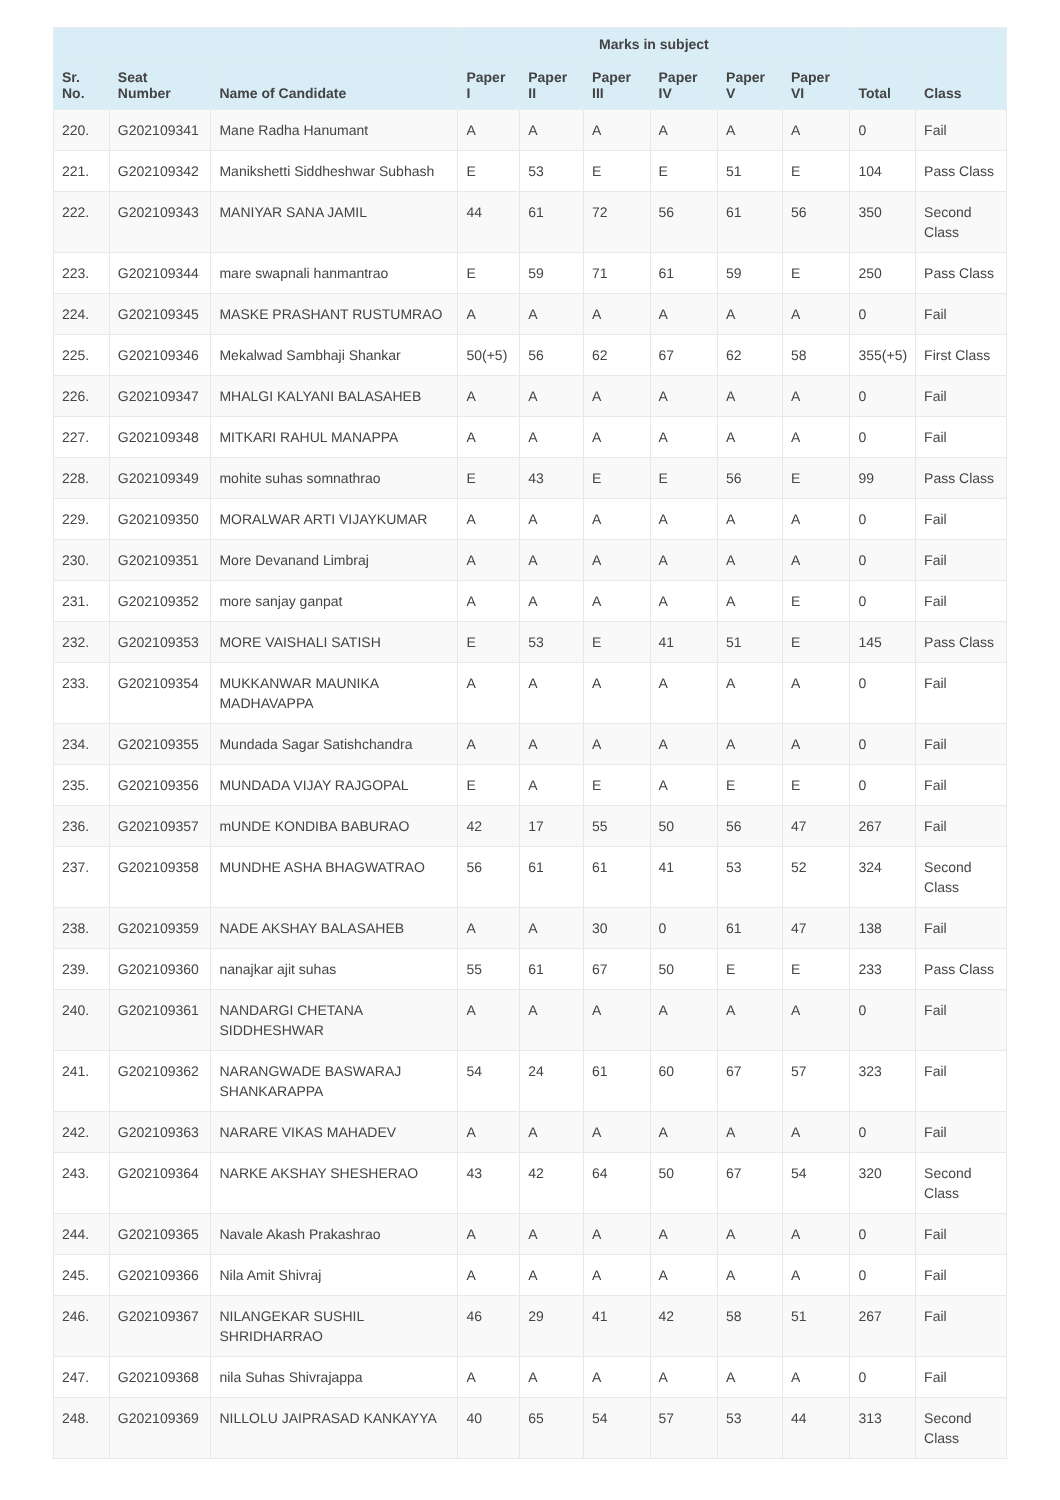| | | | Marks in subject | | | | | | | |
| --- | --- | --- | --- | --- | --- | --- | --- | --- | --- | --- |
| Sr. No. | Seat Number | Name of Candidate | Paper I | Paper II | Paper III | Paper IV | Paper V | Paper VI | Total | Class |
| 220. | G202109341 | Mane Radha Hanumant | A | A | A | A | A | A | 0 | Fail |
| 221. | G202109342 | Manikshetti Siddheshwar Subhash | E | 53 | E | E | 51 | E | 104 | Pass Class |
| 222. | G202109343 | MANIYAR SANA JAMIL | 44 | 61 | 72 | 56 | 61 | 56 | 350 | Second Class |
| 223. | G202109344 | mare swapnali hanmantrao | E | 59 | 71 | 61 | 59 | E | 250 | Pass Class |
| 224. | G202109345 | MASKE PRASHANT RUSTUMRAO | A | A | A | A | A | A | 0 | Fail |
| 225. | G202109346 | Mekalwad Sambhaji Shankar | 50(+5) | 56 | 62 | 67 | 62 | 58 | 355(+5) | First Class |
| 226. | G202109347 | MHALGI KALYANI BALASAHEB | A | A | A | A | A | A | 0 | Fail |
| 227. | G202109348 | MITKARI RAHUL MANAPPA | A | A | A | A | A | A | 0 | Fail |
| 228. | G202109349 | mohite suhas somnathrao | E | 43 | E | E | 56 | E | 99 | Pass Class |
| 229. | G202109350 | MORALWAR ARTI VIJAYKUMAR | A | A | A | A | A | A | 0 | Fail |
| 230. | G202109351 | More Devanand Limbraj | A | A | A | A | A | A | 0 | Fail |
| 231. | G202109352 | more sanjay ganpat | A | A | A | A | A | E | 0 | Fail |
| 232. | G202109353 | MORE VAISHALI SATISH | E | 53 | E | 41 | 51 | E | 145 | Pass Class |
| 233. | G202109354 | MUKKANWAR MAUNIKA MADHAVAPPA | A | A | A | A | A | A | 0 | Fail |
| 234. | G202109355 | Mundada Sagar Satishchandra | A | A | A | A | A | A | 0 | Fail |
| 235. | G202109356 | MUNDADA VIJAY RAJGOPAL | E | A | E | A | E | E | 0 | Fail |
| 236. | G202109357 | mUNDE KONDIBA BABURAO | 42 | 17 | 55 | 50 | 56 | 47 | 267 | Fail |
| 237. | G202109358 | MUNDHE ASHA BHAGWATRAO | 56 | 61 | 61 | 41 | 53 | 52 | 324 | Second Class |
| 238. | G202109359 | NADE AKSHAY BALASAHEB | A | A | 30 | 0 | 61 | 47 | 138 | Fail |
| 239. | G202109360 | nanajkar ajit suhas | 55 | 61 | 67 | 50 | E | E | 233 | Pass Class |
| 240. | G202109361 | NANDARGI CHETANA SIDDHESHWAR | A | A | A | A | A | A | 0 | Fail |
| 241. | G202109362 | NARANGWADE BASWARAJ SHANKARAPPA | 54 | 24 | 61 | 60 | 67 | 57 | 323 | Fail |
| 242. | G202109363 | NARARE VIKAS MAHADEV | A | A | A | A | A | A | 0 | Fail |
| 243. | G202109364 | NARKE AKSHAY SHESHERAO | 43 | 42 | 64 | 50 | 67 | 54 | 320 | Second Class |
| 244. | G202109365 | Navale Akash Prakashrao | A | A | A | A | A | A | 0 | Fail |
| 245. | G202109366 | Nila Amit Shivraj | A | A | A | A | A | A | 0 | Fail |
| 246. | G202109367 | NILANGEKAR SUSHIL SHRIDHARRAO | 46 | 29 | 41 | 42 | 58 | 51 | 267 | Fail |
| 247. | G202109368 | nila Suhas Shivrajappa | A | A | A | A | A | A | 0 | Fail |
| 248. | G202109369 | NILLOLU JAIPRASAD KANKAYYA | 40 | 65 | 54 | 57 | 53 | 44 | 313 | Second Class |